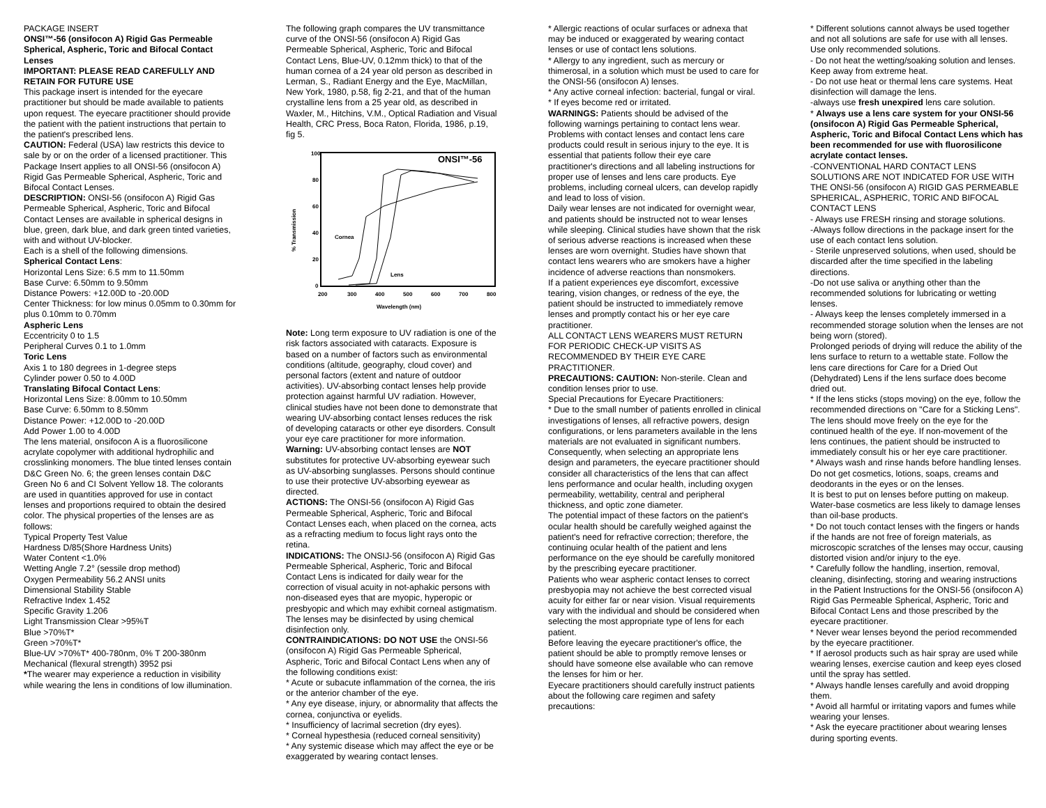PACKAGE INSERT
ONSI™-56 (onsifocon A) Rigid Gas Permeable Spherical, Aspheric, Toric and Bifocal Contact Lenses
IMPORTANT: PLEASE READ CAREFULLY AND RETAIN FOR FUTURE USE
This package insert is intended for the eyecare practitioner but should be made available to patients upon request. The eyecare practitioner should provide the patient with the patient instructions that pertain to the patient's prescribed lens.
CAUTION: Federal (USA) law restricts this device to sale by or on the order of a licensed practitioner. This Package Insert applies to all ONSI-56 (onsifocon A) Rigid Gas Permeable Spherical, Aspheric, Toric and Bifocal Contact Lenses.
DESCRIPTION: ONSI-56 (onsifocon A) Rigid Gas Permeable Spherical, Aspheric, Toric and Bifocal Contact Lenses are available in spherical designs in blue, green, dark blue, and dark green tinted varieties, with and without UV-blocker.
Each is a shell of the following dimensions.
Spherical Contact Lens:
Horizontal Lens Size: 6.5 mm to 11.50mm
Base Curve: 6.50mm to 9.50mm
Distance Powers: +12.00D to -20.00D
Center Thickness: for low minus 0.05mm to 0.30mm for plus 0.10mm to 0.70mm
Aspheric Lens
Eccentricity 0 to 1.5
Peripheral Curves 0.1 to 1.0mm
Toric Lens
Axis 1 to 180 degrees in 1-degree steps
Cylinder power 0.50 to 4.00D
Translating Bifocal Contact Lens:
Horizontal Lens Size: 8.00mm to 10.50mm
Base Curve: 6.50mm to 8.50mm
Distance Power: +12.00D to -20.00D
Add Power 1.00 to 4.00D
The lens material, onsifocon A is a fluorosilicone acrylate copolymer with additional hydrophilic and crosslinking monomers. The blue tinted lenses contain D&C Green No. 6; the green lenses contain D&C Green No 6 and CI Solvent Yellow 18. The colorants are used in quantities approved for use in contact lenses and proportions required to obtain the desired color. The physical properties of the lenses are as follows:
Typical Property Test Value
Hardness D/85(Shore Hardness Units)
Water Content <1.0%
Wetting Angle 7.2° (sessile drop method)
Oxygen Permeability 56.2 ANSI units
Dimensional Stability Stable
Refractive Index 1.452
Specific Gravity 1.206
Light Transmission Clear >95%T
Blue >70%T*
Green >70%T*
Blue-UV >70%T* 400-780nm, 0% T 200-380nm
Mechanical (flexural strength) 3952 psi
*The wearer may experience a reduction in visibility while wearing the lens in conditions of low illumination.
The following graph compares the UV transmittance curve of the ONSI-56 (onsifocon A) Rigid Gas Permeable Spherical, Aspheric, Toric and Bifocal Contact Lens, Blue-UV, 0.12mm thick) to that of the human cornea of a 24 year old person as described in Lerman, S., Radiant Energy and the Eye, MacMillan, New York, 1980, p.58, fig 2-21, and that of the human crystalline lens from a 25 year old, as described in Waxler, M., Hitchins, V.M., Optical Radiation and Visual Health, CRC Press, Boca Raton, Florida, 1986, p.19, fig 5.
100
80
60
40
20
0
% Transmission
200
300
400
500
600
700
800
Wavelength (nm)
ONSI™-56
Cornea
Lens
Note: Long term exposure to UV radiation is one of the risk factors associated with cataracts. Exposure is based on a number of factors such as environmental conditions (altitude, geography, cloud cover) and personal factors (extent and nature of outdoor activities). UV-absorbing contact lenses help provide protection against harmful UV radiation. However, clinical studies have not been done to demonstrate that wearing UV-absorbing contact lenses reduces the risk of developing cataracts or other eye disorders. Consult your eye care practitioner for more information.
Warning: UV-absorbing contact lenses are NOT substitutes for protective UV-absorbing eyewear such as UV-absorbing sunglasses. Persons should continue to use their protective UV-absorbing eyewear as directed.
ACTIONS: The ONSI-56 (onsifocon A) Rigid Gas Permeable Spherical, Aspheric, Toric and Bifocal Contact Lenses each, when placed on the cornea, acts as a refracting medium to focus light rays onto the retina.
INDICATIONS: The ONSIJ-56 (onsifocon A) Rigid Gas Permeable Spherical, Aspheric, Toric and Bifocal Contact Lens is indicated for daily wear for the correction of visual acuity in not-aphakic persons with non-diseased eyes that are myopic, hyperopic or presbyopic and which may exhibit corneal astigmatism. The lenses may be disinfected by using chemical disinfection only.
CONTRAINDICATIONS: DO NOT USE the ONSI-56 (onsifocon A) Rigid Gas Permeable Spherical, Aspheric, Toric and Bifocal Contact Lens when any of the following conditions exist:
* Acute or subacute inflammation of the cornea, the iris or the anterior chamber of the eye.
* Any eye disease, injury, or abnormality that affects the cornea, conjunctiva or eyelids.
* Insufficiency of lacrimal secretion (dry eyes).
* Corneal hypesthesia (reduced corneal sensitivity)
* Any systemic disease which may affect the eye or be exaggerated by wearing contact lenses.
* Allergic reactions of ocular surfaces or adnexa that may be induced or exaggerated by wearing contact lenses or use of contact lens solutions.
* Allergy to any ingredient, such as mercury or thimerosal, in a solution which must be used to care for the ONSI-56 (onsifocon A) lenses.
* Any active corneal infection: bacterial, fungal or viral.
* If eyes become red or irritated.
WARNINGS: Patients should be advised of the following warnings pertaining to contact lens wear. Problems with contact lenses and contact lens care products could result in serious injury to the eye. It is essential that patients follow their eye care practitioner's directions and all labeling instructions for proper use of lenses and lens care products. Eye problems, including corneal ulcers, can develop rapidly and lead to loss of vision.
Daily wear lenses are not indicated for overnight wear, and patients should be instructed not to wear lenses while sleeping. Clinical studies have shown that the risk of serious adverse reactions is increased when these lenses are worn overnight. Studies have shown that contact lens wearers who are smokers have a higher incidence of adverse reactions than nonsmokers.
If a patient experiences eye discomfort, excessive tearing, vision changes, or redness of the eye, the patient should be instructed to immediately remove lenses and promptly contact his or her eye care practitioner.
ALL CONTACT LENS WEARERS MUST RETURN FOR PERIODIC CHECK-UP VISITS AS RECOMMENDED BY THEIR EYE CARE PRACTITIONER.
PRECAUTIONS: CAUTION: Non-sterile. Clean and condition lenses prior to use.
Special Precautions for Eyecare Practitioners:
* Due to the small number of patients enrolled in clinical investigations of lenses, all refractive powers, design configurations, or lens parameters available in the lens materials are not evaluated in significant numbers. Consequently, when selecting an appropriate lens design and parameters, the eyecare practitioner should consider all characteristics of the lens that can affect lens performance and ocular health, including oxygen permeability, wettability, central and peripheral thickness, and optic zone diameter.
The potential impact of these factors on the patient's ocular health should be carefully weighed against the patient's need for refractive correction; therefore, the continuing ocular health of the patient and lens performance on the eye should be carefully monitored by the prescribing eyecare practitioner.
Patients who wear aspheric contact lenses to correct presbyopia may not achieve the best corrected visual acuity for either far or near vision. Visual requirements vary with the individual and should be considered when selecting the most appropriate type of lens for each patient.
Before leaving the eyecare practitioner's office, the patient should be able to promptly remove lenses or should have someone else available who can remove the lenses for him or her.
Eyecare practitioners should carefully instruct patients about the following care regimen and safety precautions:
* Different solutions cannot always be used together and not all solutions are safe for use with all lenses. Use only recommended solutions.
- Do not heat the wetting/soaking solution and lenses. Keep away from extreme heat.
- Do not use heat or thermal lens care systems. Heat disinfection will damage the lens.
-always use fresh unexpired lens care solution.
* Always use a lens care system for your ONSI-56 (onsifocon A) Rigid Gas Permeable Spherical, Aspheric, Toric and Bifocal Contact Lens which has been recommended for use with fluorosilicone acrylate contact lenses.
-CONVENTIONAL HARD CONTACT LENS SOLUTIONS ARE NOT INDICATED FOR USE WITH THE ONSI-56 (onsifocon A) RIGID GAS PERMEABLE SPHERICAL, ASPHERIC, TORIC AND BIFOCAL CONTACT LENS
- Always use FRESH rinsing and storage solutions.
-Always follow directions in the package insert for the use of each contact lens solution.
- Sterile unpreserved solutions, when used, should be discarded after the time specified in the labeling directions.
-Do not use saliva or anything other than the recommended solutions for lubricating or wetting lenses.
- Always keep the lenses completely immersed in a recommended storage solution when the lenses are not being worn (stored).
Prolonged periods of drying will reduce the ability of the lens surface to return to a wettable state. Follow the lens care directions for Care for a Dried Out (Dehydrated) Lens if the lens surface does become dried out.
* If the lens sticks (stops moving) on the eye, follow the recommended directions on "Care for a Sticking Lens". The lens should move freely on the eye for the continued health of the eye. If non-movement of the lens continues, the patient should be instructed to immediately consult his or her eye care practitioner.
* Always wash and rinse hands before handling lenses. Do not get cosmetics, lotions, soaps, creams and deodorants in the eyes or on the lenses.
It is best to put on lenses before putting on makeup. Water-base cosmetics are less likely to damage lenses than oil-base products.
* Do not touch contact lenses with the fingers or hands if the hands are not free of foreign materials, as microscopic scratches of the lenses may occur, causing distorted vision and/or injury to the eye.
* Carefully follow the handling, insertion, removal, cleaning, disinfecting, storing and wearing instructions in the Patient Instructions for the ONSI-56 (onsifocon A) Rigid Gas Permeable Spherical, Aspheric, Toric and Bifocal Contact Lens and those prescribed by the eyecare practitioner.
* Never wear lenses beyond the period recommended by the eyecare practitioner.
* If aerosol products such as hair spray are used while wearing lenses, exercise caution and keep eyes closed until the spray has settled.
* Always handle lenses carefully and avoid dropping them.
* Avoid all harmful or irritating vapors and fumes while wearing your lenses.
* Ask the eyecare practitioner about wearing lenses during sporting events.